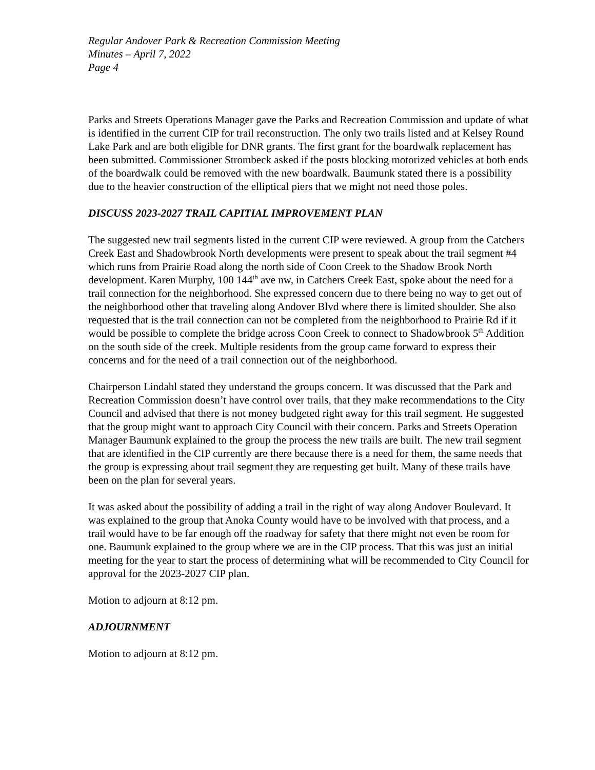Regular Andover Park & Recreation Commission Meeting
Minutes – April 7, 2022
Page 4
Parks and Streets Operations Manager gave the Parks and Recreation Commission and update of what is identified in the current CIP for trail reconstruction. The only two trails listed and at Kelsey Round Lake Park and are both eligible for DNR grants. The first grant for the boardwalk replacement has been submitted. Commissioner Strombeck asked if the posts blocking motorized vehicles at both ends of the boardwalk could be removed with the new boardwalk. Baumunk stated there is a possibility due to the heavier construction of the elliptical piers that we might not need those poles.
DISCUSS 2023-2027 TRAIL CAPITIAL IMPROVEMENT PLAN
The suggested new trail segments listed in the current CIP were reviewed. A group from the Catchers Creek East and Shadowbrook North developments were present to speak about the trail segment #4 which runs from Prairie Road along the north side of Coon Creek to the Shadow Brook North development. Karen Murphy, 100 144<sup>th</sup> ave nw, in Catchers Creek East, spoke about the need for a trail connection for the neighborhood. She expressed concern due to there being no way to get out of the neighborhood other that traveling along Andover Blvd where there is limited shoulder. She also requested that is the trail connection can not be completed from the neighborhood to Prairie Rd if it would be possible to complete the bridge across Coon Creek to connect to Shadowbrook 5<sup>th</sup> Addition on the south side of the creek. Multiple residents from the group came forward to express their concerns and for the need of a trail connection out of the neighborhood.
Chairperson Lindahl stated they understand the groups concern. It was discussed that the Park and Recreation Commission doesn’t have control over trails, that they make recommendations to the City Council and advised that there is not money budgeted right away for this trail segment. He suggested that the group might want to approach City Council with their concern. Parks and Streets Operation Manager Baumunk explained to the group the process the new trails are built. The new trail segment that are identified in the CIP currently are there because there is a need for them, the same needs that the group is expressing about trail segment they are requesting get built. Many of these trails have been on the plan for several years.
It was asked about the possibility of adding a trail in the right of way along Andover Boulevard. It was explained to the group that Anoka County would have to be involved with that process, and a trail would have to be far enough off the roadway for safety that there might not even be room for one. Baumunk explained to the group where we are in the CIP process. That this was just an initial meeting for the year to start the process of determining what will be recommended to City Council for approval for the 2023-2027 CIP plan.
Motion to adjourn at 8:12 pm.
ADJOURNMENT
Motion to adjourn at 8:12 pm.